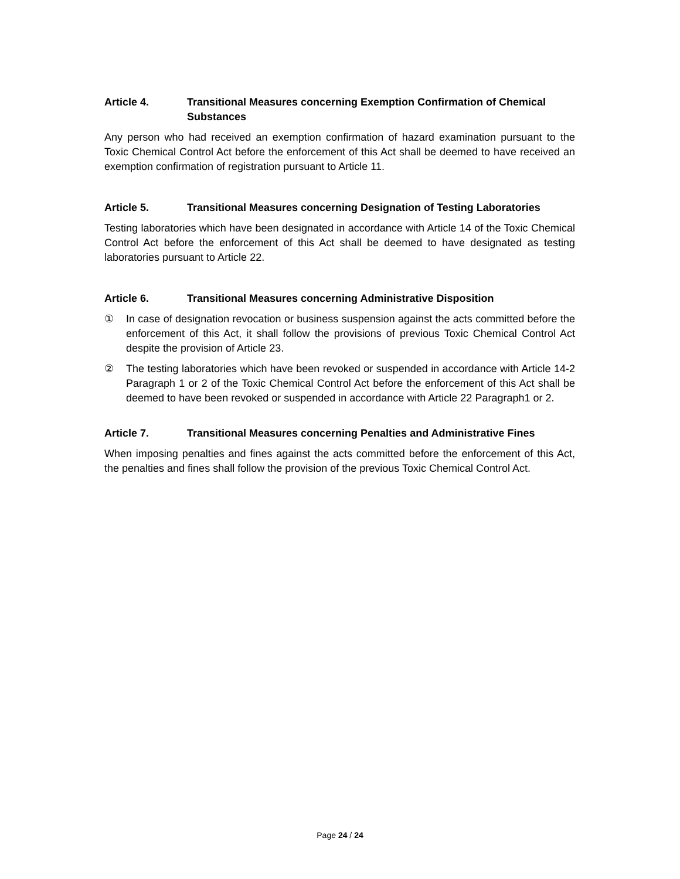Article 4. Transitional Measures concerning Exemption Confirmation of Chemical Substances
Any person who had received an exemption confirmation of hazard examination pursuant to the Toxic Chemical Control Act before the enforcement of this Act shall be deemed to have received an exemption confirmation of registration pursuant to Article 11.
Article 5. Transitional Measures concerning Designation of Testing Laboratories
Testing laboratories which have been designated in accordance with Article 14 of the Toxic Chemical Control Act before the enforcement of this Act shall be deemed to have designated as testing laboratories pursuant to Article 22.
Article 6. Transitional Measures concerning Administrative Disposition
① In case of designation revocation or business suspension against the acts committed before the enforcement of this Act, it shall follow the provisions of previous Toxic Chemical Control Act despite the provision of Article 23.
② The testing laboratories which have been revoked or suspended in accordance with Article 14-2 Paragraph 1 or 2 of the Toxic Chemical Control Act before the enforcement of this Act shall be deemed to have been revoked or suspended in accordance with Article 22 Paragraph1 or 2.
Article 7. Transitional Measures concerning Penalties and Administrative Fines
When imposing penalties and fines against the acts committed before the enforcement of this Act, the penalties and fines shall follow the provision of the previous Toxic Chemical Control Act.
Page 24 / 24